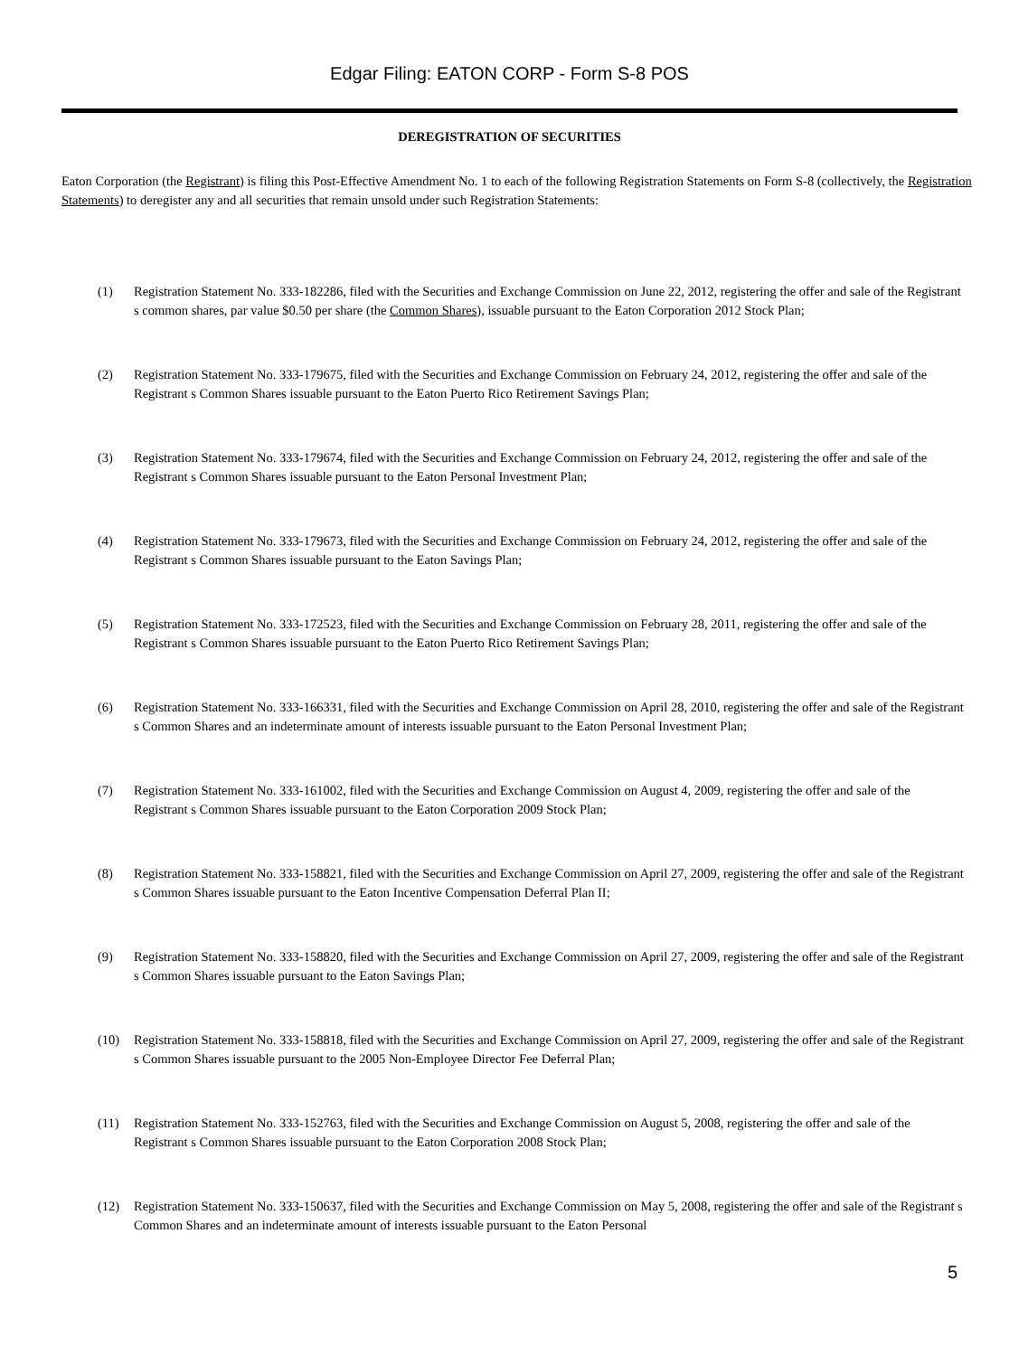Edgar Filing: EATON CORP - Form S-8 POS
DEREGISTRATION OF SECURITIES
Eaton Corporation (the Registrant) is filing this Post-Effective Amendment No. 1 to each of the following Registration Statements on Form S-8 (collectively, the Registration Statements) to deregister any and all securities that remain unsold under such Registration Statements:
(1) Registration Statement No. 333-182286, filed with the Securities and Exchange Commission on June 22, 2012, registering the offer and sale of the Registrant s common shares, par value $0.50 per share (the Common Shares), issuable pursuant to the Eaton Corporation 2012 Stock Plan;
(2) Registration Statement No. 333-179675, filed with the Securities and Exchange Commission on February 24, 2012, registering the offer and sale of the Registrant s Common Shares issuable pursuant to the Eaton Puerto Rico Retirement Savings Plan;
(3) Registration Statement No. 333-179674, filed with the Securities and Exchange Commission on February 24, 2012, registering the offer and sale of the Registrant s Common Shares issuable pursuant to the Eaton Personal Investment Plan;
(4) Registration Statement No. 333-179673, filed with the Securities and Exchange Commission on February 24, 2012, registering the offer and sale of the Registrant s Common Shares issuable pursuant to the Eaton Savings Plan;
(5) Registration Statement No. 333-172523, filed with the Securities and Exchange Commission on February 28, 2011, registering the offer and sale of the Registrant s Common Shares issuable pursuant to the Eaton Puerto Rico Retirement Savings Plan;
(6) Registration Statement No. 333-166331, filed with the Securities and Exchange Commission on April 28, 2010, registering the offer and sale of the Registrant s Common Shares and an indeterminate amount of interests issuable pursuant to the Eaton Personal Investment Plan;
(7) Registration Statement No. 333-161002, filed with the Securities and Exchange Commission on August 4, 2009, registering the offer and sale of the Registrant s Common Shares issuable pursuant to the Eaton Corporation 2009 Stock Plan;
(8) Registration Statement No. 333-158821, filed with the Securities and Exchange Commission on April 27, 2009, registering the offer and sale of the Registrant s Common Shares issuable pursuant to the Eaton Incentive Compensation Deferral Plan II;
(9) Registration Statement No. 333-158820, filed with the Securities and Exchange Commission on April 27, 2009, registering the offer and sale of the Registrant s Common Shares issuable pursuant to the Eaton Savings Plan;
(10) Registration Statement No. 333-158818, filed with the Securities and Exchange Commission on April 27, 2009, registering the offer and sale of the Registrant s Common Shares issuable pursuant to the 2005 Non-Employee Director Fee Deferral Plan;
(11) Registration Statement No. 333-152763, filed with the Securities and Exchange Commission on August 5, 2008, registering the offer and sale of the Registrant s Common Shares issuable pursuant to the Eaton Corporation 2008 Stock Plan;
(12) Registration Statement No. 333-150637, filed with the Securities and Exchange Commission on May 5, 2008, registering the offer and sale of the Registrant s Common Shares and an indeterminate amount of interests issuable pursuant to the Eaton Personal
5